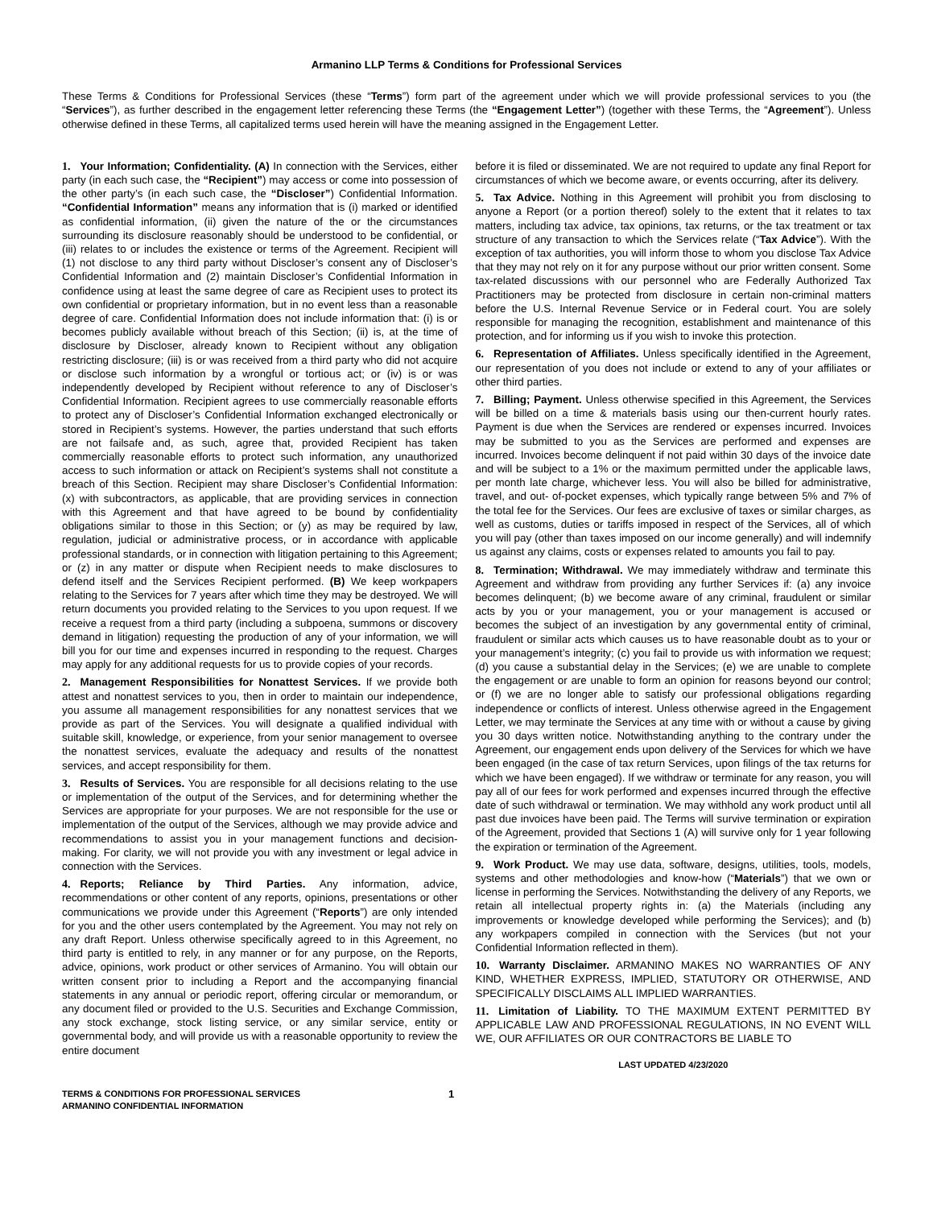Armanino LLP Terms & Conditions for Professional Services
These Terms & Conditions for Professional Services (these “Terms”) form part of the agreement under which we will provide professional services to you (the “Services”), as further described in the engagement letter referencing these Terms (the “Engagement Letter”) (together with these Terms, the “Agreement”). Unless otherwise defined in these Terms, all capitalized terms used herein will have the meaning assigned in the Engagement Letter.
1. Your Information; Confidentiality. (A) In connection with the Services, either party (in each such case, the “Recipient”) may access or come into possession of the other party’s (in each such case, the “Discloser”) Confidential Information. “Confidential Information” means any information that is (i) marked or identified as confidential information, (ii) given the nature of the or the circumstances surrounding its disclosure reasonably should be understood to be confidential, or (iii) relates to or includes the existence or terms of the Agreement. Recipient will (1) not disclose to any third party without Discloser’s consent any of Discloser’s Confidential Information and (2) maintain Discloser’s Confidential Information in confidence using at least the same degree of care as Recipient uses to protect its own confidential or proprietary information, but in no event less than a reasonable degree of care. Confidential Information does not include information that: (i) is or becomes publicly available without breach of this Section; (ii) is, at the time of disclosure by Discloser, already known to Recipient without any obligation restricting disclosure; (iii) is or was received from a third party who did not acquire or disclose such information by a wrongful or tortious act; or (iv) is or was independently developed by Recipient without reference to any of Discloser’s Confidential Information. Recipient agrees to use commercially reasonable efforts to protect any of Discloser’s Confidential Information exchanged electronically or stored in Recipient’s systems. However, the parties understand that such efforts are not failsafe and, as such, agree that, provided Recipient has taken commercially reasonable efforts to protect such information, any unauthorized access to such information or attack on Recipient’s systems shall not constitute a breach of this Section. Recipient may share Discloser’s Confidential Information: (x) with subcontractors, as applicable, that are providing services in connection with this Agreement and that have agreed to be bound by confidentiality obligations similar to those in this Section; or (y) as may be required by law, regulation, judicial or administrative process, or in accordance with applicable professional standards, or in connection with litigation pertaining to this Agreement; or (z) in any matter or dispute when Recipient needs to make disclosures to defend itself and the Services Recipient performed. (B) We keep workpapers relating to the Services for 7 years after which time they may be destroyed. We will return documents you provided relating to the Services to you upon request. If we receive a request from a third party (including a subpoena, summons or discovery demand in litigation) requesting the production of any of your information, we will bill you for our time and expenses incurred in responding to the request. Charges may apply for any additional requests for us to provide copies of your records.
2. Management Responsibilities for Nonattest Services. If we provide both attest and nonattest services to you, then in order to maintain our independence, you assume all management responsibilities for any nonattest services that we provide as part of the Services. You will designate a qualified individual with suitable skill, knowledge, or experience, from your senior management to oversee the nonattest services, evaluate the adequacy and results of the nonattest services, and accept responsibility for them.
3. Results of Services. You are responsible for all decisions relating to the use or implementation of the output of the Services, and for determining whether the Services are appropriate for your purposes. We are not responsible for the use or implementation of the output of the Services, although we may provide advice and recommendations to assist you in your management functions and decision-making. For clarity, we will not provide you with any investment or legal advice in connection with the Services.
4. Reports; Reliance by Third Parties. Any information, advice, recommendations or other content of any reports, opinions, presentations or other communications we provide under this Agreement (“Reports”) are only intended for you and the other users contemplated by the Agreement. You may not rely on any draft Report. Unless otherwise specifically agreed to in this Agreement, no third party is entitled to rely, in any manner or for any purpose, on the Reports, advice, opinions, work product or other services of Armanino. You will obtain our written consent prior to including a Report and the accompanying financial statements in any annual or periodic report, offering circular or memorandum, or any document filed or provided to the U.S. Securities and Exchange Commission, any stock exchange, stock listing service, or any similar service, entity or governmental body, and will provide us with a reasonable opportunity to review the entire document
before it is filed or disseminated. We are not required to update any final Report for circumstances of which we become aware, or events occurring, after its delivery.
5. Tax Advice. Nothing in this Agreement will prohibit you from disclosing to anyone a Report (or a portion thereof) solely to the extent that it relates to tax matters, including tax advice, tax opinions, tax returns, or the tax treatment or tax structure of any transaction to which the Services relate (“Tax Advice”). With the exception of tax authorities, you will inform those to whom you disclose Tax Advice that they may not rely on it for any purpose without our prior written consent. Some tax-related discussions with our personnel who are Federally Authorized Tax Practitioners may be protected from disclosure in certain non-criminal matters before the U.S. Internal Revenue Service or in Federal court. You are solely responsible for managing the recognition, establishment and maintenance of this protection, and for informing us if you wish to invoke this protection.
6. Representation of Affiliates. Unless specifically identified in the Agreement, our representation of you does not include or extend to any of your affiliates or other third parties.
7. Billing; Payment. Unless otherwise specified in this Agreement, the Services will be billed on a time & materials basis using our then-current hourly rates. Payment is due when the Services are rendered or expenses incurred. Invoices may be submitted to you as the Services are performed and expenses are incurred. Invoices become delinquent if not paid within 30 days of the invoice date and will be subject to a 1% or the maximum permitted under the applicable laws, per month late charge, whichever less. You will also be billed for administrative, travel, and out- of-pocket expenses, which typically range between 5% and 7% of the total fee for the Services. Our fees are exclusive of taxes or similar charges, as well as customs, duties or tariffs imposed in respect of the Services, all of which you will pay (other than taxes imposed on our income generally) and will indemnify us against any claims, costs or expenses related to amounts you fail to pay.
8. Termination; Withdrawal. We may immediately withdraw and terminate this Agreement and withdraw from providing any further Services if: (a) any invoice becomes delinquent; (b) we become aware of any criminal, fraudulent or similar acts by you or your management, you or your management is accused or becomes the subject of an investigation by any governmental entity of criminal, fraudulent or similar acts which causes us to have reasonable doubt as to your or your management’s integrity; (c) you fail to provide us with information we request; (d) you cause a substantial delay in the Services; (e) we are unable to complete the engagement or are unable to form an opinion for reasons beyond our control; or (f) we are no longer able to satisfy our professional obligations regarding independence or conflicts of interest. Unless otherwise agreed in the Engagement Letter, we may terminate the Services at any time with or without a cause by giving you 30 days written notice. Notwithstanding anything to the contrary under the Agreement, our engagement ends upon delivery of the Services for which we have been engaged (in the case of tax return Services, upon filings of the tax returns for which we have been engaged). If we withdraw or terminate for any reason, you will pay all of our fees for work performed and expenses incurred through the effective date of such withdrawal or termination. We may withhold any work product until all past due invoices have been paid. The Terms will survive termination or expiration of the Agreement, provided that Sections 1 (A) will survive only for 1 year following the expiration or termination of the Agreement.
9. Work Product. We may use data, software, designs, utilities, tools, models, systems and other methodologies and know-how (“Materials”) that we own or license in performing the Services. Notwithstanding the delivery of any Reports, we retain all intellectual property rights in: (a) the Materials (including any improvements or knowledge developed while performing the Services); and (b) any workpapers compiled in connection with the Services (but not your Confidential Information reflected in them).
10. Warranty Disclaimer. ARMANINO MAKES NO WARRANTIES OF ANY KIND, WHETHER EXPRESS, IMPLIED, STATUTORY OR OTHERWISE, AND SPECIFICALLY DISCLAIMS ALL IMPLIED WARRANTIES.
11. Limitation of Liability. TO THE MAXIMUM EXTENT PERMITTED BY APPLICABLE LAW AND PROFESSIONAL REGULATIONS, IN NO EVENT WILL WE, OUR AFFILIATES OR OUR CONTRACTORS BE LIABLE TO
LAST UPDATED 4/23/2020
TERMS & CONDITIONS FOR PROFESSIONAL SERVICES
ARMANINO CONFIDENTIAL INFORMATION
1